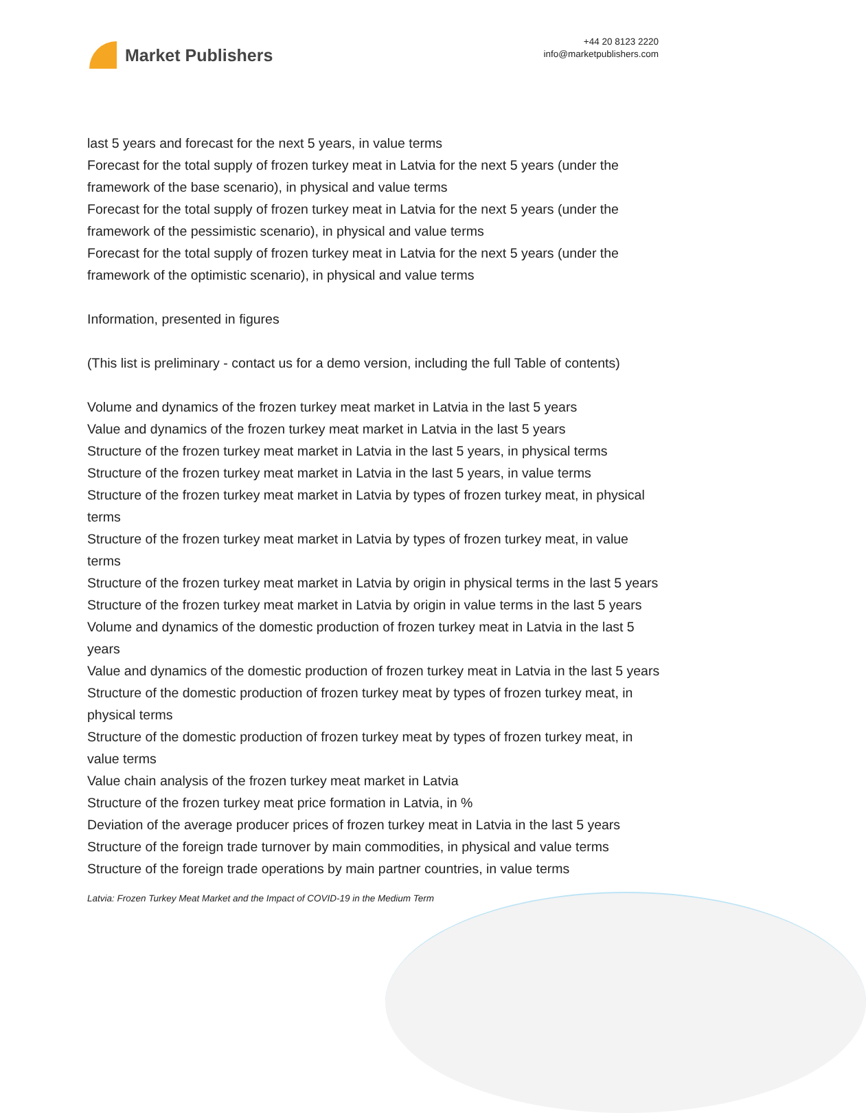Market Publishers
+44 20 8123 2220
info@marketpublishers.com
last 5 years and forecast for the next 5 years, in value terms
Forecast for the total supply of frozen turkey meat in Latvia for the next 5 years (under the framework of the base scenario), in physical and value terms
Forecast for the total supply of frozen turkey meat in Latvia for the next 5 years (under the framework of the pessimistic scenario), in physical and value terms
Forecast for the total supply of frozen turkey meat in Latvia for the next 5 years (under the framework of the optimistic scenario), in physical and value terms
Information, presented in figures
(This list is preliminary - contact us for a demo version, including the full Table of contents)
Volume and dynamics of the frozen turkey meat market in Latvia in the last 5 years
Value and dynamics of the frozen turkey meat market in Latvia in the last 5 years
Structure of the frozen turkey meat market in Latvia in the last 5 years, in physical terms
Structure of the frozen turkey meat market in Latvia in the last 5 years, in value terms
Structure of the frozen turkey meat market in Latvia by types of frozen turkey meat, in physical terms
Structure of the frozen turkey meat market in Latvia by types of frozen turkey meat, in value terms
Structure of the frozen turkey meat market in Latvia by origin in physical terms in the last 5 years
Structure of the frozen turkey meat market in Latvia by origin in value terms in the last 5 years
Volume and dynamics of the domestic production of frozen turkey meat in Latvia in the last 5 years
Value and dynamics of the domestic production of frozen turkey meat in Latvia in the last 5 years
Structure of the domestic production of frozen turkey meat by types of frozen turkey meat, in physical terms
Structure of the domestic production of frozen turkey meat by types of frozen turkey meat, in value terms
Value chain analysis of the frozen turkey meat market in Latvia
Structure of the frozen turkey meat price formation in Latvia, in %
Deviation of the average producer prices of frozen turkey meat in Latvia in the last 5 years
Structure of the foreign trade turnover by main commodities, in physical and value terms
Structure of the foreign trade operations by main partner countries, in value terms
Latvia: Frozen Turkey Meat Market and the Impact of COVID-19 in the Medium Term